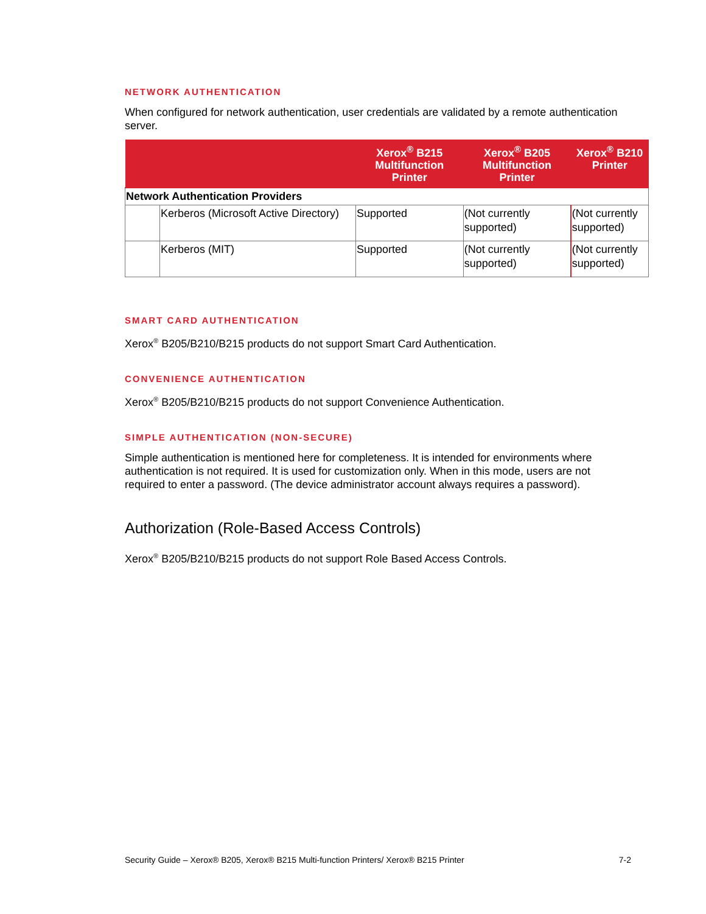NETWORK AUTHENTICATION
When configured for network authentication, user credentials are validated by a remote authentication server.
| | | Xerox<sup>®</sup> B215 Multifunction Printer | Xerox<sup>®</sup> B205 Multifunction Printer | Xerox<sup>®</sup> B210 Printer |
| --- | --- | --- | --- | --- |
| Network Authentication Providers | | | | |
| | Kerberos (Microsoft Active Directory) | Supported | (Not currently supported) | (Not currently supported) |
| | Kerberos (MIT) | Supported | (Not currently supported) | (Not currently supported) |
SMART CARD AUTHENTICATION
Xerox<sup>®</sup> B205/B210/B215 products do not support Smart Card Authentication.
CONVENIENCE AUTHENTICATION
Xerox<sup>®</sup> B205/B210/B215 products do not support Convenience Authentication.
SIMPLE AUTHENTICATION (NON-SECURE)
Simple authentication is mentioned here for completeness. It is intended for environments where authentication is not required. It is used for customization only. When in this mode, users are not required to enter a password. (The device administrator account always requires a password).
Authorization (Role-Based Access Controls)
Xerox<sup>®</sup> B205/B210/B215 products do not support Role Based Access Controls.
Security Guide – Xerox® B205, Xerox® B215 Multi-function Printers/ Xerox® B215 Printer 7-2